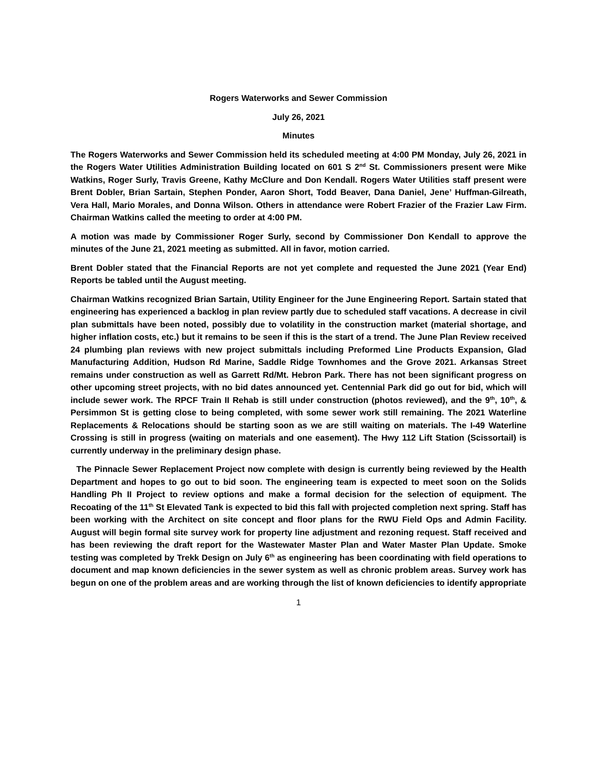Rogers Waterworks and Sewer Commission
July 26, 2021
Minutes
The Rogers Waterworks and Sewer Commission held its scheduled meeting at 4:00 PM Monday, July 26, 2021 in the Rogers Water Utilities Administration Building located on 601 S 2<sup>nd</sup> St. Commissioners present were Mike Watkins, Roger Surly, Travis Greene, Kathy McClure and Don Kendall. Rogers Water Utilities staff present were Brent Dobler, Brian Sartain, Stephen Ponder, Aaron Short, Todd Beaver, Dana Daniel, Jene’ Huffman-Gilreath, Vera Hall, Mario Morales, and Donna Wilson. Others in attendance were Robert Frazier of the Frazier Law Firm. Chairman Watkins called the meeting to order at 4:00 PM.
A motion was made by Commissioner Roger Surly, second by Commissioner Don Kendall to approve the minutes of the June 21, 2021 meeting as submitted. All in favor, motion carried.
Brent Dobler stated that the Financial Reports are not yet complete and requested the June 2021 (Year End) Reports be tabled until the August meeting.
Chairman Watkins recognized Brian Sartain, Utility Engineer for the June Engineering Report. Sartain stated that engineering has experienced a backlog in plan review partly due to scheduled staff vacations. A decrease in civil plan submittals have been noted, possibly due to volatility in the construction market (material shortage, and higher inflation costs, etc.) but it remains to be seen if this is the start of a trend. The June Plan Review received 24 plumbing plan reviews with new project submittals including Preformed Line Products Expansion, Glad Manufacturing Addition, Hudson Rd Marine, Saddle Ridge Townhomes and the Grove 2021. Arkansas Street remains under construction as well as Garrett Rd/Mt. Hebron Park. There has not been significant progress on other upcoming street projects, with no bid dates announced yet. Centennial Park did go out for bid, which will include sewer work. The RPCF Train II Rehab is still under construction (photos reviewed), and the 9<sup>th</sup>, 10<sup>th</sup>, & Persimmon St is getting close to being completed, with some sewer work still remaining. The 2021 Waterline Replacements & Relocations should be starting soon as we are still waiting on materials. The I-49 Waterline Crossing is still in progress (waiting on materials and one easement). The Hwy 112 Lift Station (Scissortail) is currently underway in the preliminary design phase.
The Pinnacle Sewer Replacement Project now complete with design is currently being reviewed by the Health Department and hopes to go out to bid soon. The engineering team is expected to meet soon on the Solids Handling Ph II Project to review options and make a formal decision for the selection of equipment. The Recoating of the 11<sup>th</sup> St Elevated Tank is expected to bid this fall with projected completion next spring. Staff has been working with the Architect on site concept and floor plans for the RWU Field Ops and Admin Facility. August will begin formal site survey work for property line adjustment and rezoning request. Staff received and has been reviewing the draft report for the Wastewater Master Plan and Water Master Plan Update. Smoke testing was completed by Trekk Design on July 6<sup>th</sup> as engineering has been coordinating with field operations to document and map known deficiencies in the sewer system as well as chronic problem areas. Survey work has begun on one of the problem areas and are working through the list of known deficiencies to identify appropriate
1